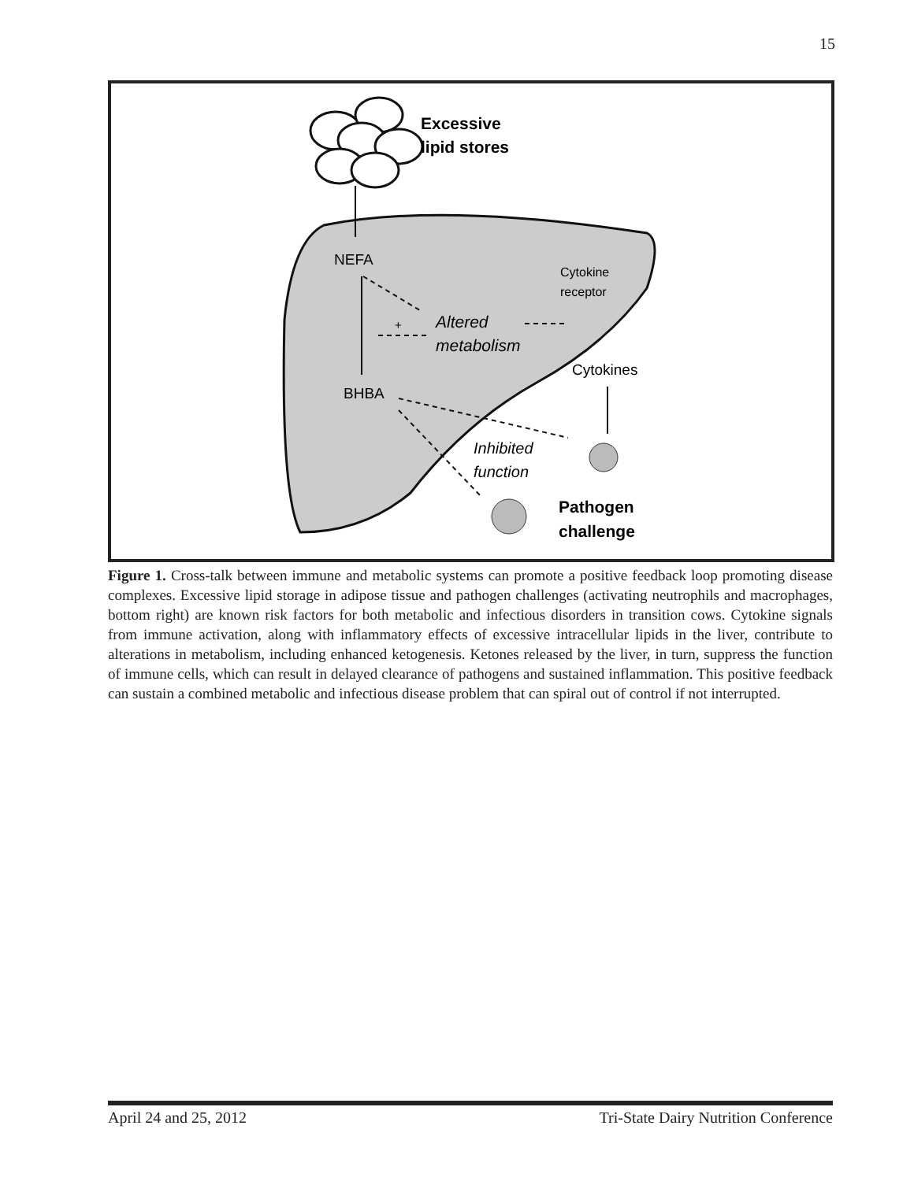15
Excessive
lipid stores
NEFA
Cytokine
receptor
+
Altered
metabolism
Cytokines
BHBA
Inhibited
function
Pathogen
challenge
Figure 1. Cross-talk between immune and metabolic systems can promote a positive feedback loop promoting disease complexes. Excessive lipid storage in adipose tissue and pathogen challenges (activating neutrophils and macrophages, bottom right) are known risk factors for both metabolic and infectious disorders in transition cows. Cytokine signals from immune activation, along with inflammatory effects of excessive intracellular lipids in the liver, contribute to alterations in metabolism, including enhanced ketogenesis. Ketones released by the liver, in turn, suppress the function of immune cells, which can result in delayed clearance of pathogens and sustained inflammation. This positive feedback can sustain a combined metabolic and infectious disease problem that can spiral out of control if not interrupted.
April 24 and 25, 2012 Tri-State Dairy Nutrition Conference